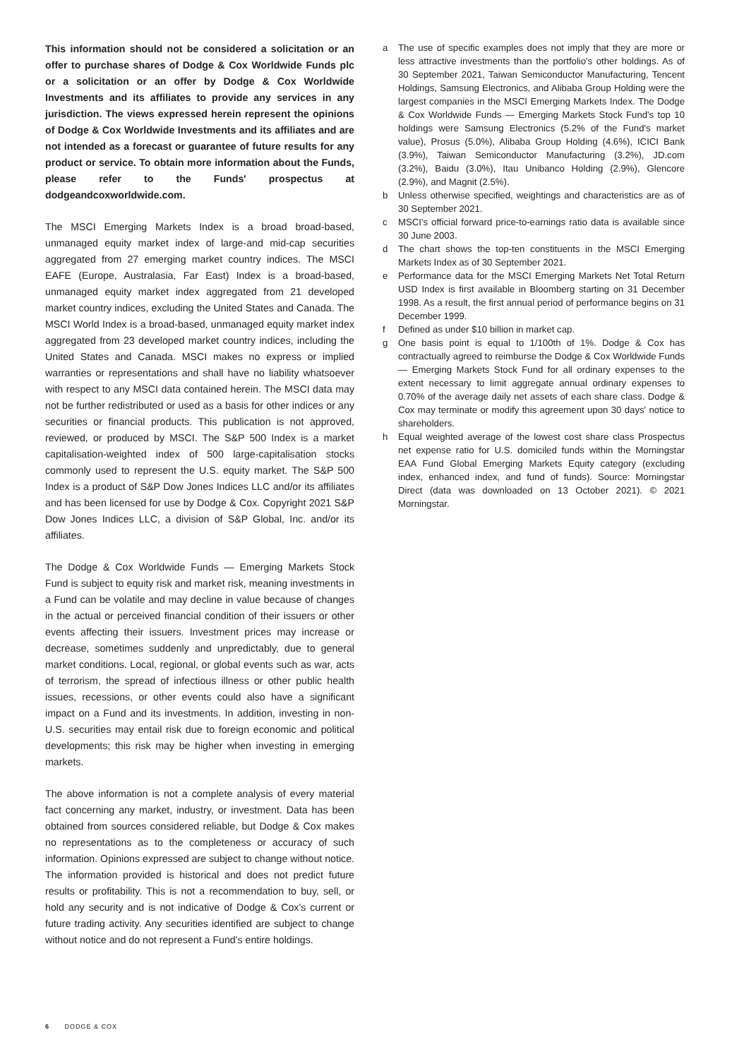This information should not be considered a solicitation or an offer to purchase shares of Dodge & Cox Worldwide Funds plc or a solicitation or an offer by Dodge & Cox Worldwide Investments and its affiliates to provide any services in any jurisdiction. The views expressed herein represent the opinions of Dodge & Cox Worldwide Investments and its affiliates and are not intended as a forecast or guarantee of future results for any product or service. To obtain more information about the Funds, please refer to the Funds' prospectus at dodgeandcoxworldwide.com.
The MSCI Emerging Markets Index is a broad broad-based, unmanaged equity market index of large-and mid-cap securities aggregated from 27 emerging market country indices. The MSCI EAFE (Europe, Australasia, Far East) Index is a broad-based, unmanaged equity market index aggregated from 21 developed market country indices, excluding the United States and Canada. The MSCI World Index is a broad-based, unmanaged equity market index aggregated from 23 developed market country indices, including the United States and Canada. MSCI makes no express or implied warranties or representations and shall have no liability whatsoever with respect to any MSCI data contained herein. The MSCI data may not be further redistributed or used as a basis for other indices or any securities or financial products. This publication is not approved, reviewed, or produced by MSCI. The S&P 500 Index is a market capitalisation-weighted index of 500 large-capitalisation stocks commonly used to represent the U.S. equity market. The S&P 500 Index is a product of S&P Dow Jones Indices LLC and/or its affiliates and has been licensed for use by Dodge & Cox. Copyright 2021 S&P Dow Jones Indices LLC, a division of S&P Global, Inc. and/or its affiliates.
The Dodge & Cox Worldwide Funds — Emerging Markets Stock Fund is subject to equity risk and market risk, meaning investments in a Fund can be volatile and may decline in value because of changes in the actual or perceived financial condition of their issuers or other events affecting their issuers. Investment prices may increase or decrease, sometimes suddenly and unpredictably, due to general market conditions. Local, regional, or global events such as war, acts of terrorism, the spread of infectious illness or other public health issues, recessions, or other events could also have a significant impact on a Fund and its investments. In addition, investing in non- U.S. securities may entail risk due to foreign economic and political developments; this risk may be higher when investing in emerging markets.
The above information is not a complete analysis of every material fact concerning any market, industry, or investment. Data has been obtained from sources considered reliable, but Dodge & Cox makes no representations as to the completeness or accuracy of such information. Opinions expressed are subject to change without notice. The information provided is historical and does not predict future results or profitability. This is not a recommendation to buy, sell, or hold any security and is not indicative of Dodge & Cox's current or future trading activity. Any securities identified are subject to change without notice and do not represent a Fund's entire holdings.
a The use of specific examples does not imply that they are more or less attractive investments than the portfolio's other holdings. As of 30 September 2021, Taiwan Semiconductor Manufacturing, Tencent Holdings, Samsung Electronics, and Alibaba Group Holding were the largest companies in the MSCI Emerging Markets Index. The Dodge & Cox Worldwide Funds — Emerging Markets Stock Fund's top 10 holdings were Samsung Electronics (5.2% of the Fund's market value), Prosus (5.0%), Alibaba Group Holding (4.6%), ICICI Bank (3.9%), Taiwan Semiconductor Manufacturing (3.2%), JD.com (3.2%), Baidu (3.0%), Itau Unibanco Holding (2.9%), Glencore (2.9%), and Magnit (2.5%).
b Unless otherwise specified, weightings and characteristics are as of 30 September 2021.
c MSCI's official forward price-to-earnings ratio data is available since 30 June 2003.
d The chart shows the top-ten constituents in the MSCI Emerging Markets Index as of 30 September 2021.
e Performance data for the MSCI Emerging Markets Net Total Return USD Index is first available in Bloomberg starting on 31 December 1998. As a result, the first annual period of performance begins on 31 December 1999.
f Defined as under $10 billion in market cap.
g One basis point is equal to 1/100th of 1%. Dodge & Cox has contractually agreed to reimburse the Dodge & Cox Worldwide Funds — Emerging Markets Stock Fund for all ordinary expenses to the extent necessary to limit aggregate annual ordinary expenses to 0.70% of the average daily net assets of each share class. Dodge & Cox may terminate or modify this agreement upon 30 days' notice to shareholders.
h Equal weighted average of the lowest cost share class Prospectus net expense ratio for U.S. domiciled funds within the Morningstar EAA Fund Global Emerging Markets Equity category (excluding index, enhanced index, and fund of funds). Source: Morningstar Direct (data was downloaded on 13 October 2021). © 2021 Morningstar.
6 DODGE & COX